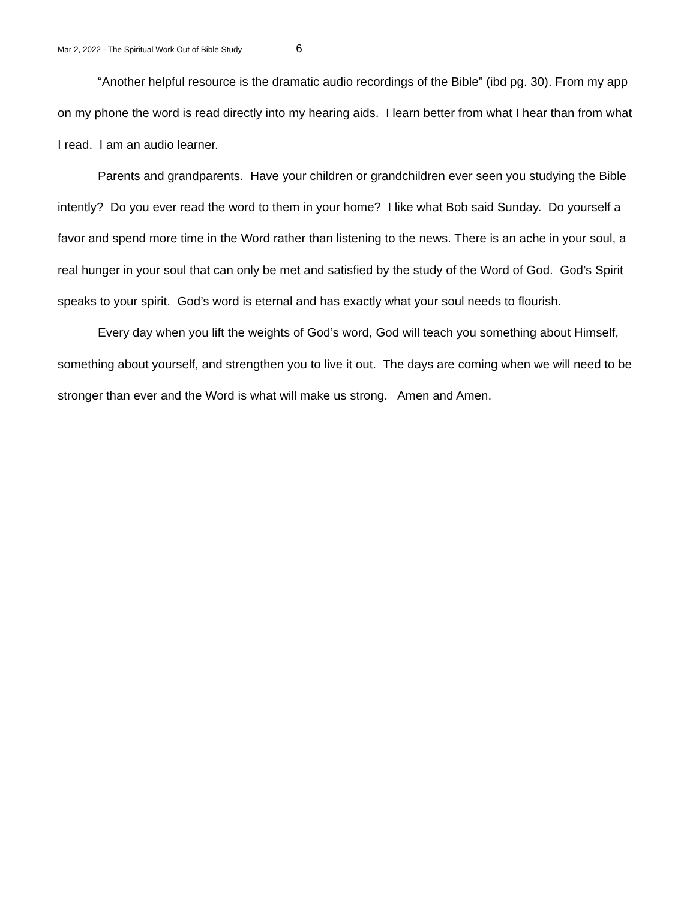Mar 2, 2022 - The Spiritual Work Out of Bible Study 6
“Another helpful resource is the dramatic audio recordings of the Bible” (ibd pg. 30). From my app on my phone the word is read directly into my hearing aids. I learn better from what I hear than from what I read. I am an audio learner.
Parents and grandparents. Have your children or grandchildren ever seen you studying the Bible intently? Do you ever read the word to them in your home? I like what Bob said Sunday. Do yourself a favor and spend more time in the Word rather than listening to the news. There is an ache in your soul, a real hunger in your soul that can only be met and satisfied by the study of the Word of God. God’s Spirit speaks to your spirit. God’s word is eternal and has exactly what your soul needs to flourish.
Every day when you lift the weights of God’s word, God will teach you something about Himself, something about yourself, and strengthen you to live it out. The days are coming when we will need to be stronger than ever and the Word is what will make us strong. Amen and Amen.